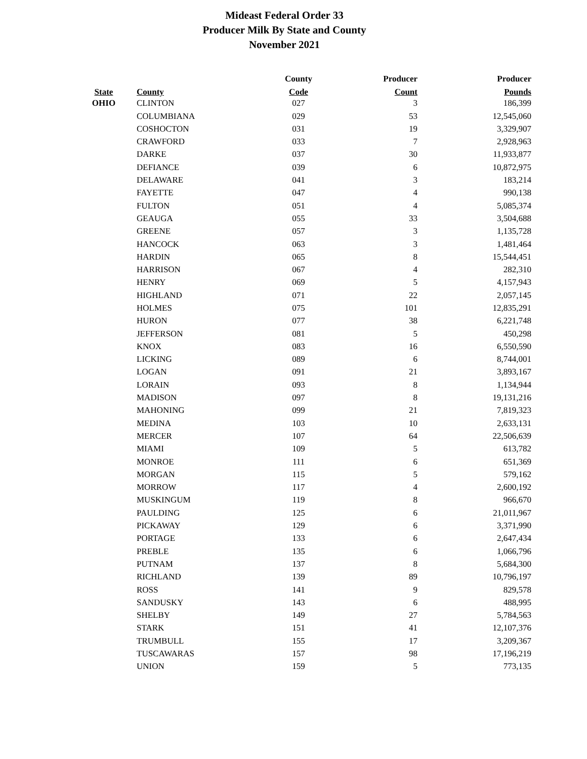Mideast Federal Order 33
Producer Milk By State and County
November 2021
| | | County | Producer | Producer |
| --- | --- | --- | --- | --- |
| State | County | Code | Count | Pounds |
| OHIO | CLINTON | 027 | 3 | 186,399 |
| | COLUMBIANA | 029 | 53 | 12,545,060 |
| | COSHOCTON | 031 | 19 | 3,329,907 |
| | CRAWFORD | 033 | 7 | 2,928,963 |
| | DARKE | 037 | 30 | 11,933,877 |
| | DEFIANCE | 039 | 6 | 10,872,975 |
| | DELAWARE | 041 | 3 | 183,214 |
| | FAYETTE | 047 | 4 | 990,138 |
| | FULTON | 051 | 4 | 5,085,374 |
| | GEAUGA | 055 | 33 | 3,504,688 |
| | GREENE | 057 | 3 | 1,135,728 |
| | HANCOCK | 063 | 3 | 1,481,464 |
| | HARDIN | 065 | 8 | 15,544,451 |
| | HARRISON | 067 | 4 | 282,310 |
| | HENRY | 069 | 5 | 4,157,943 |
| | HIGHLAND | 071 | 22 | 2,057,145 |
| | HOLMES | 075 | 101 | 12,835,291 |
| | HURON | 077 | 38 | 6,221,748 |
| | JEFFERSON | 081 | 5 | 450,298 |
| | KNOX | 083 | 16 | 6,550,590 |
| | LICKING | 089 | 6 | 8,744,001 |
| | LOGAN | 091 | 21 | 3,893,167 |
| | LORAIN | 093 | 8 | 1,134,944 |
| | MADISON | 097 | 8 | 19,131,216 |
| | MAHONING | 099 | 21 | 7,819,323 |
| | MEDINA | 103 | 10 | 2,633,131 |
| | MERCER | 107 | 64 | 22,506,639 |
| | MIAMI | 109 | 5 | 613,782 |
| | MONROE | 111 | 6 | 651,369 |
| | MORGAN | 115 | 5 | 579,162 |
| | MORROW | 117 | 4 | 2,600,192 |
| | MUSKINGUM | 119 | 8 | 966,670 |
| | PAULDING | 125 | 6 | 21,011,967 |
| | PICKAWAY | 129 | 6 | 3,371,990 |
| | PORTAGE | 133 | 6 | 2,647,434 |
| | PREBLE | 135 | 6 | 1,066,796 |
| | PUTNAM | 137 | 8 | 5,684,300 |
| | RICHLAND | 139 | 89 | 10,796,197 |
| | ROSS | 141 | 9 | 829,578 |
| | SANDUSKY | 143 | 6 | 488,995 |
| | SHELBY | 149 | 27 | 5,784,563 |
| | STARK | 151 | 41 | 12,107,376 |
| | TRUMBULL | 155 | 17 | 3,209,367 |
| | TUSCAWARAS | 157 | 98 | 17,196,219 |
| | UNION | 159 | 5 | 773,135 |